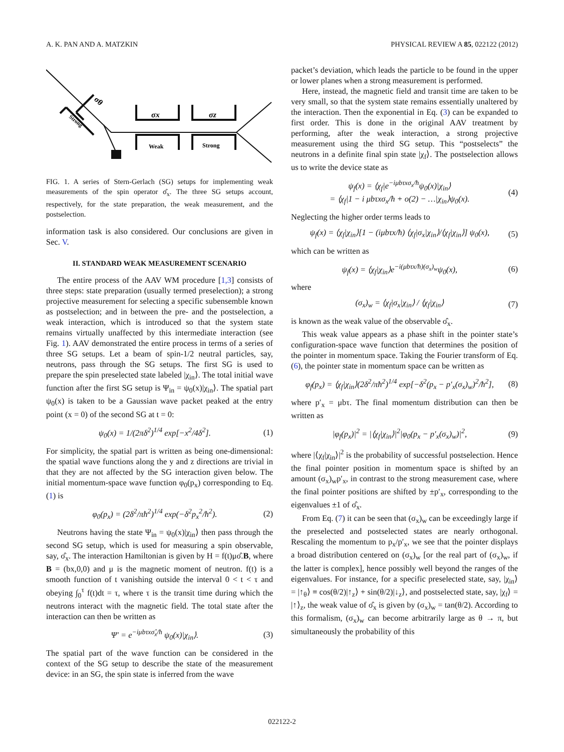A. K. PAN AND A. MATZKIN PHYSICAL REVIEW A 85, 022122 (2012)
σθ
Strong
σx
σz
Weak
Strong
FIG. 1. A series of Stern-Gerlach (SG) setups for implementing weak measurements of the spin operator σ̂<sub>x</sub>. The three SG setups account, respectively, for the state preparation, the weak measurement, and the postselection.
information task is also considered. Our conclusions are given in Sec. V.
II. STANDARD WEAK MEASUREMENT SCENARIO
The entire process of the AAV WM procedure [1,3] consists of three steps: state preparation (usually termed preselection); a strong projective measurement for selecting a specific subensemble known as postselection; and in between the pre- and the postselection, a weak interaction, which is introduced so that the system state remains virtually unaffected by this intermediate interaction (see Fig. 1). AAV demonstrated the entire process in terms of a series of three SG setups. Let a beam of spin-1/2 neutral particles, say, neutrons, pass through the SG setups. The first SG is used to prepare the spin preselected state labeled |χ<sub>in</sub>⟩. The total initial wave function after the first SG setup is Ψ<sub>in</sub> = ψ<sub>0</sub>(x)|χ<sub>in</sub>⟩. The spatial part ψ<sub>0</sub>(x) is taken to be a Gaussian wave packet peaked at the entry point (x = 0) of the second SG at t = 0:
ψ<sub>0</sub>(x) = 1/(2πδ<sup>2</sup>)<sup>1/4</sup> exp[−x<sup>2</sup>/4δ<sup>2</sup>]. (1)
For simplicity, the spatial part is written as being one-dimensional: the spatial wave functions along the y and z directions are trivial in that they are not affected by the SG interaction given below. The initial momentum-space wave function φ<sub>0</sub>(p<sub>x</sub>) corresponding to Eq. (1) is
φ<sub>0</sub>(p<sub>x</sub>) = (2δ<sup>2</sup>/πħ<sup>2</sup>)<sup>1/4</sup> exp(−δ<sup>2</sup>p<sub>x</sub><sup>2</sup>/ħ<sup>2</sup>). (2)
Neutrons having the state Ψ<sub>in</sub> = ψ<sub>0</sub>(x)|χ<sub>in</sub>⟩ then pass through the second SG setup, which is used for measuring a spin observable, say, σ̂<sub>x</sub>. The interaction Hamiltonian is given by H = f(t)μσ̂.B, where B = (bx,0,0) and μ is the magnetic moment of neutron. f(t) is a smooth function of t vanishing outside the interval 0 < t < τ and obeying ∫<sub>0</sub><sup>τ</sup> f(t)dt = τ, where τ is the transit time during which the neutrons interact with the magnetic field. The total state after the interaction can then be written as
Ψ′ = e<sup>−iμbτxσ̂<sub>x</sub>/ħ</sup> ψ<sub>0</sub>(x)|χ<sub>in</sub>⟩. (3)
The spatial part of the wave function can be considered in the context of the SG setup to describe the state of the measurement device: in an SG, the spin state is inferred from the wave
packet’s deviation, which leads the particle to be found in the upper or lower planes when a strong measurement is performed.
Here, instead, the magnetic field and transit time are taken to be very small, so that the system state remains essentially unaltered by the interaction. Then the exponential in Eq. (3) can be expanded to first order. This is done in the original AAV treatment by performing, after the weak interaction, a strong projective measurement using the third SG setup. This “postselects” the neutrons in a definite final spin state |χ<sub>f</sub>⟩. The postselection allows us to write the device state as
ψ<sub>f</sub>(x) = ⟨χ<sub>f</sub>|e<sup>−iμbτxσ<sub>x</sub>/ħ</sup>ψ<sub>0</sub>(x)|χ<sub>in</sub>⟩
= ⟨χ<sub>f</sub>|1 − i μbτxσ<sub>x</sub>/ħ + o(2) − …|χ<sub>in</sub>⟩ψ<sub>0</sub>(x). (4)
Neglecting the higher order terms leads to
ψ<sub>f</sub>(x) = ⟨χ<sub>f</sub>|χ<sub>in</sub>⟩[1 − (iμbτx/ħ) ⟨χ<sub>f</sub>|σ<sub>x</sub>|χ<sub>in</sub>⟩/⟨χ<sub>f</sub>|χ<sub>in</sub>⟩] ψ<sub>0</sub>(x), (5)
which can be written as
ψ<sub>f</sub>(x) = ⟨χ<sub>f</sub>|χ<sub>in</sub>⟩e<sup>−i(μbτx/ħ)(σ<sub>x</sub>)<sub>w</sub></sup>ψ<sub>0</sub>(x), (6)
where
(σ<sub>x</sub>)<sub>w</sub> = ⟨χ<sub>f</sub>|σ<sub>x</sub>|χ<sub>in</sub>⟩ / ⟨χ<sub>f</sub>|χ<sub>in</sub>⟩ (7)
is known as the weak value of the observable σ̂<sub>x</sub>.
This weak value appears as a phase shift in the pointer state’s configuration-space wave function that determines the position of the pointer in momentum space. Taking the Fourier transform of Eq. (6), the pointer state in momentum space can be written as
φ<sub>f</sub>(p<sub>x</sub>) = ⟨χ<sub>f</sub>|χ<sub>in</sub>⟩(2δ<sup>2</sup>/πħ<sup>2</sup>)<sup>1/4</sup> exp[−δ<sup>2</sup>(p<sub>x</sub> − p′<sub>x</sub>(σ<sub>x</sub>)<sub>w</sub>)<sup>2</sup>/ħ<sup>2</sup>], (8)
where p′<sub>x</sub> = μbτ. The final momentum distribution can then be written as
|φ<sub>f</sub>(p<sub>x</sub>)|<sup>2</sup> = |⟨χ<sub>f</sub>|χ<sub>in</sub>⟩|<sup>2</sup>|φ<sub>0</sub>(p<sub>x</sub> − p′<sub>x</sub>(σ<sub>x</sub>)<sub>w</sub>)|<sup>2</sup>, (9)
where |⟨χ<sub>f</sub>|χ<sub>in</sub>⟩|<sup>2</sup> is the probability of successful postselection. Hence the final pointer position in momentum space is shifted by an amount (σ<sub>x</sub>)<sub>w</sub>p′<sub>x</sub>, in contrast to the strong measurement case, where the final pointer positions are shifted by ±p′<sub>x</sub>, corresponding to the eigenvalues ±1 of σ̂<sub>x</sub>.
From Eq. (7) it can be seen that (σ<sub>x</sub>)<sub>w</sub> can be exceedingly large if the preselected and postselected states are nearly orthogonal. Rescaling the momentum to p<sub>x</sub>/p′<sub>x</sub>, we see that the pointer displays a broad distribution centered on (σ<sub>x</sub>)<sub>w</sub> [or the real part of (σ<sub>x</sub>)<sub>w</sub>, if the latter is complex], hence possibly well beyond the ranges of the eigenvalues. For instance, for a specific preselected state, say, |χ<sub>in</sub>⟩ = |↑<sub>θ</sub>⟩ ≡ cos(θ/2)|↑<sub>z</sub>⟩ + sin(θ/2)|↓<sub>z</sub>⟩, and postselected state, say, |χ<sub>f</sub>⟩ = |↑⟩<sub>z</sub>, the weak value of σ̂<sub>x</sub> is given by (σ<sub>x</sub>)<sub>w</sub> = tan(θ/2). According to this formalism, (σ<sub>x</sub>)<sub>w</sub> can become arbitrarily large as θ → π, but simultaneously the probability of this
022122-2